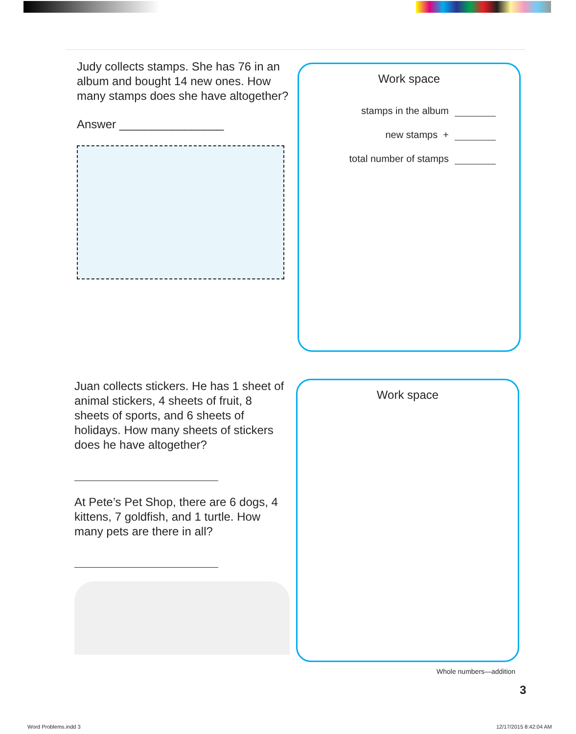Judy collects stamps. She has 76 in an album and bought 14 new ones. How many stamps does she have altogether?
Answer ________________
Work space
stamps in the album
new stamps +
total number of stamps
Juan collects stickers. He has 1 sheet of animal stickers, 4 sheets of fruit, 8 sheets of sports, and 6 sheets of holidays. How many sheets of stickers does he have altogether?
At Pete’s Pet Shop, there are 6 dogs, 4 kittens, 7 goldfish, and 1 turtle. How many pets are there in all?
Work space
Whole numbers—addition
3
Word Problems.indd 3 12/17/2015 8:42:04 AM